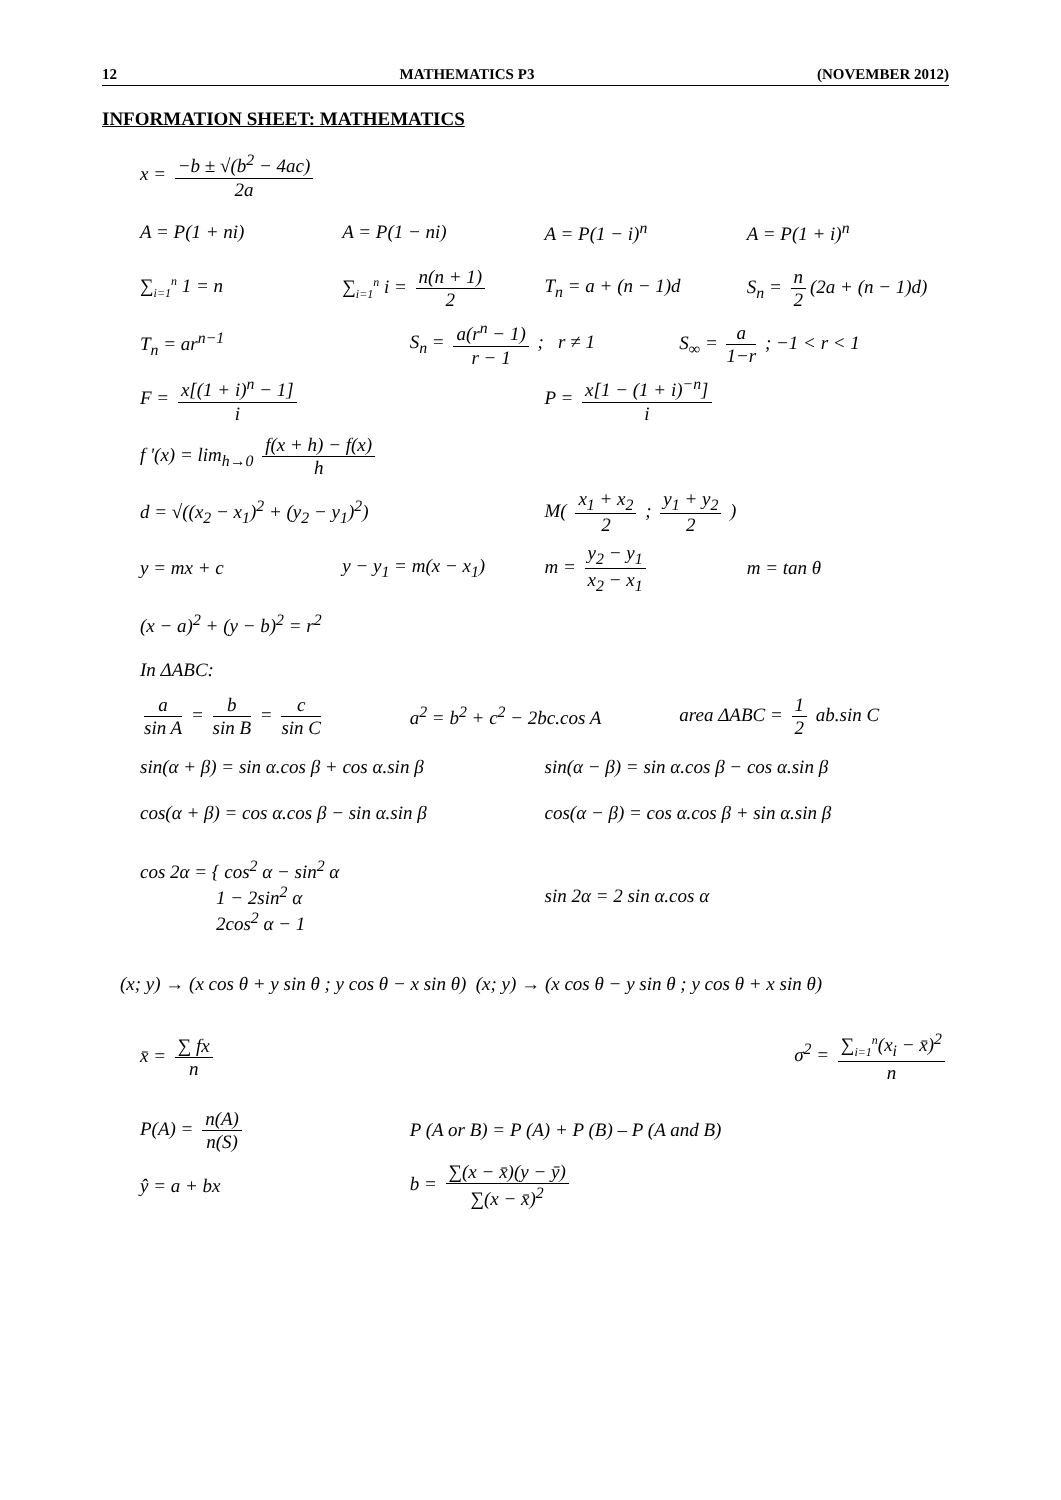12 MATHEMATICS P3 (NOVEMBER 2012)
INFORMATION SHEET: MATHEMATICS
x = −b ± √(b<sup>2</sup> − 4ac) 2a
A = P(1 + ni) A = P(1 − ni) A = P(1 − i)<sup>n</sup> A = P(1 + i)<sup>n</sup>
∑<sub>i=1</sub><sup>n</sup> 1 = n ∑<sub>i=1</sub><sup>n</sup> i = n(n + 1) 2 T<sub>n</sub> = a + (n − 1)d S<sub>n</sub> = n 2 (2a + (n − 1)d)
T<sub>n</sub> = ar<sup>n−1</sup> S<sub>n</sub> = a(r<sup>n</sup> − 1) r − 1 ; r ≠ 1 S<sub>∞</sub> = a 1−r ; −1 < r < 1
F = x[(1 + i)<sup>n</sup> − 1] i P = x[1 − (1 + i)<sup>−n</sup>] i
f '(x) = lim<sub>h→0</sub> f(x + h) − f(x) h
d = √((x<sub>2</sub> − x<sub>1</sub>)<sup>2</sup> + (y<sub>2</sub> − y<sub>1</sub>)<sup>2</sup>) M( x<sub>1</sub> + x<sub>2</sub> 2 ; y<sub>1</sub> + y<sub>2</sub> 2 )
y = mx + c y − y<sub>1</sub> = m(x − x<sub>1</sub>) m = y<sub>2</sub> − y<sub>1</sub> x<sub>2</sub> − x<sub>1</sub> m = tan θ
(x − a)<sup>2</sup> + (y − b)<sup>2</sup> = r<sup>2</sup>
In ΔABC:
a sin A = b sin B = c sin C a<sup>2</sup> = b<sup>2</sup> + c<sup>2</sup> − 2bc.cos A area ΔABC = 1 2 ab.sin C
sin(α + β) = sin α.cos β + cos α.sin β sin(α − β) = sin α.cos β − cos α.sin β
cos(α + β) = cos α.cos β − sin α.sin β cos(α − β) = cos α.cos β + sin α.sin β
cos 2α = { cos<sup>2</sup> α − sin<sup>2</sup> α
1 − 2sin<sup>2</sup> α
2cos<sup>2</sup> α − 1 sin 2α = 2 sin α.cos α
(x; y) → (x cos θ + y sin θ ; y cos θ − x sin θ) (x; y) → (x cos θ − y sin θ ; y cos θ + x sin θ)
x̄ = ∑ fx n σ<sup>2</sup> = ∑<sub>i=1</sub><sup>n</sup>(x<sub>i</sub> − x̄)<sup>2</sup> n
P(A) = n(A) n(S) P (A or B) = P (A) + P (B) – P (A and B)
ŷ = a + bx b = ∑(x − x̄)(y − ȳ) ∑(x − x̄)<sup>2</sup>